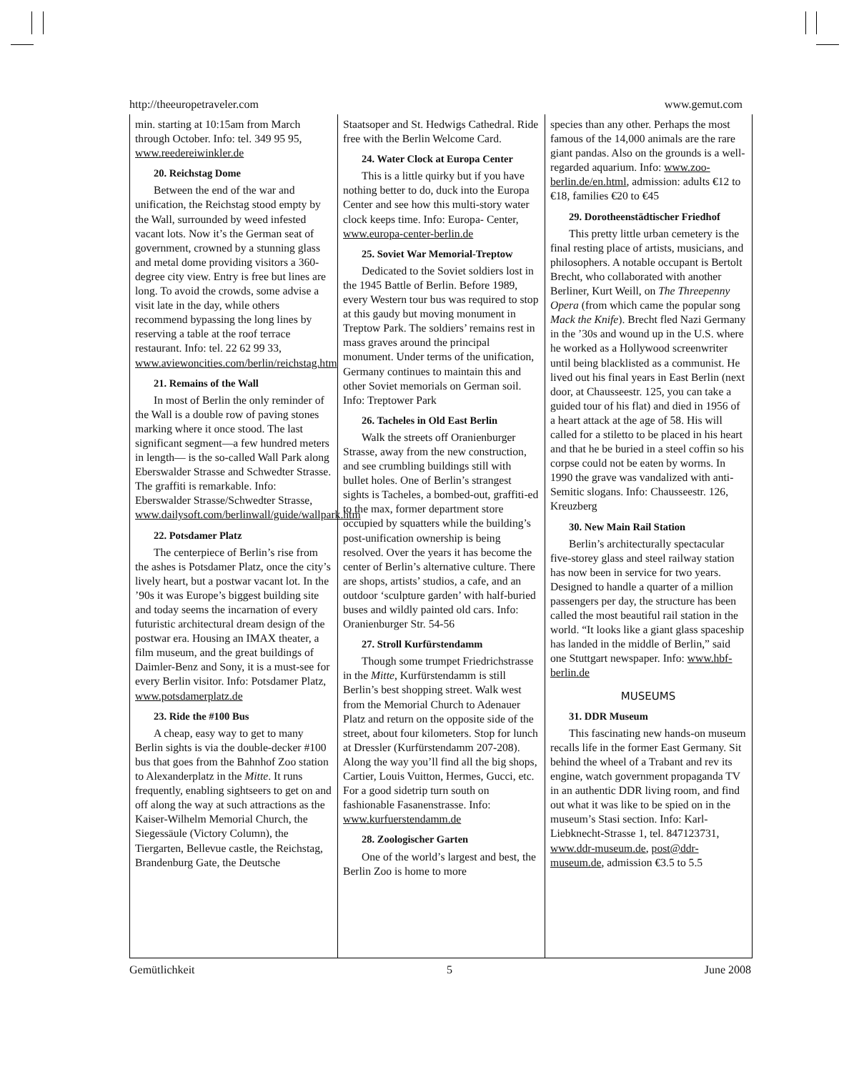http://theeuropetraveler.com www.gemut.com
min. starting at 10:15am from March through October. Info: tel. 349 95 95, www.reedereiwinkler.de
20. Reichstag Dome
Between the end of the war and unification, the Reichstag stood empty by the Wall, surrounded by weed infested vacant lots. Now it’s the German seat of government, crowned by a stunning glass and metal dome providing visitors a 360-degree city view. Entry is free but lines are long. To avoid the crowds, some advise a visit late in the day, while others recommend bypassing the long lines by reserving a table at the roof terrace restaurant. Info: tel. 22 62 99 33, www.aviewoncities.com/berlin/reichstag.htm
21. Remains of the Wall
In most of Berlin the only reminder of the Wall is a double row of paving stones marking where it once stood. The last significant segment—a few hundred meters in length— is the so-called Wall Park along Eberswalder Strasse and Schwedter Strasse. The graffiti is remarkable. Info: Eberswalder Strasse/Schwedter Strasse, www.dailysoft.com/berlinwall/guide/wallpark.htm
22. Potsdamer Platz
The centerpiece of Berlin’s rise from the ashes is Potsdamer Platz, once the city’s lively heart, but a postwar vacant lot. In the ’90s it was Europe’s biggest building site and today seems the incarnation of every futuristic architectural dream design of the postwar era. Housing an IMAX theater, a film museum, and the great buildings of Daimler-Benz and Sony, it is a must-see for every Berlin visitor. Info: Potsdamer Platz, www.potsdamerplatz.de
23. Ride the #100 Bus
A cheap, easy way to get to many Berlin sights is via the double-decker #100 bus that goes from the Bahnhof Zoo station to Alexanderplatz in the Mitte. It runs frequently, enabling sightseers to get on and off along the way at such attractions as the Kaiser-Wilhelm Memorial Church, the Siegessäule (Victory Column), the Tiergarten, Bellevue castle, the Reichstag, Brandenburg Gate, the Deutsche
Staatsoper and St. Hedwigs Cathedral. Ride free with the Berlin Welcome Card.
24. Water Clock at Europa Center
This is a little quirky but if you have nothing better to do, duck into the Europa Center and see how this multi-story water clock keeps time. Info: Europa- Center, www.europa-center-berlin.de
25. Soviet War Memorial-Treptow
Dedicated to the Soviet soldiers lost in the 1945 Battle of Berlin. Before 1989, every Western tour bus was required to stop at this gaudy but moving monument in Treptow Park. The soldiers’ remains rest in mass graves around the principal monument. Under terms of the unification, Germany continues to maintain this and other Soviet memorials on German soil. Info: Treptower Park
26. Tacheles in Old East Berlin
Walk the streets off Oranienburger Strasse, away from the new construction, and see crumbling buildings still with bullet holes. One of Berlin’s strangest sights is Tacheles, a bombed-out, graffiti-ed to the max, former department store occupied by squatters while the building’s post-unification ownership is being resolved. Over the years it has become the center of Berlin’s alternative culture. There are shops, artists’ studios, a cafe, and an outdoor ‘sculpture garden’ with half-buried buses and wildly painted old cars. Info: Oranienburger Str. 54-56
27. Stroll Kurfürstendamm
Though some trumpet Friedrichstrasse in the Mitte, Kurfürstendamm is still Berlin’s best shopping street. Walk west from the Memorial Church to Adenauer Platz and return on the opposite side of the street, about four kilometers. Stop for lunch at Dressler (Kurfürstendamm 207-208). Along the way you’ll find all the big shops, Cartier, Louis Vuitton, Hermes, Gucci, etc. For a good sidetrip turn south on fashionable Fasanenstrasse. Info: www.kurfuerstendamm.de
28. Zoologischer Garten
One of the world’s largest and best, the Berlin Zoo is home to more
species than any other. Perhaps the most famous of the 14,000 animals are the rare giant pandas. Also on the grounds is a well-regarded aquarium. Info: www.zoo-berlin.de/en.html, admission: adults €12 to €18, families €20 to €45
29. Dorotheenstädtischer Friedhof
This pretty little urban cemetery is the final resting place of artists, musicians, and philosophers. A notable occupant is Bertolt Brecht, who collaborated with another Berliner, Kurt Weill, on The Threepenny Opera (from which came the popular song Mack the Knife). Brecht fled Nazi Germany in the ’30s and wound up in the U.S. where he worked as a Hollywood screenwriter until being blacklisted as a communist. He lived out his final years in East Berlin (next door, at Chausseestr. 125, you can take a guided tour of his flat) and died in 1956 of a heart attack at the age of 58. His will called for a stiletto to be placed in his heart and that he be buried in a steel coffin so his corpse could not be eaten by worms. In 1990 the grave was vandalized with anti-Semitic slogans. Info: Chausseestr. 126, Kreuzberg
30. New Main Rail Station
Berlin’s architecturally spectacular five-storey glass and steel railway station has now been in service for two years. Designed to handle a quarter of a million passengers per day, the structure has been called the most beautiful rail station in the world. “It looks like a giant glass spaceship has landed in the middle of Berlin,” said one Stuttgart newspaper. Info: www.hbf-berlin.de
MUSEUMS
31. DDR Museum
This fascinating new hands-on museum recalls life in the former East Germany. Sit behind the wheel of a Trabant and rev its engine, watch government propaganda TV in an authentic DDR living room, and find out what it was like to be spied on in the museum’s Stasi section. Info: Karl-Liebknecht-Strasse 1, tel. 847123731, www.ddr-museum.de, post@ddr-museum.de, admission €3.5 to 5.5
Gemütlichkeit 5 June 2008